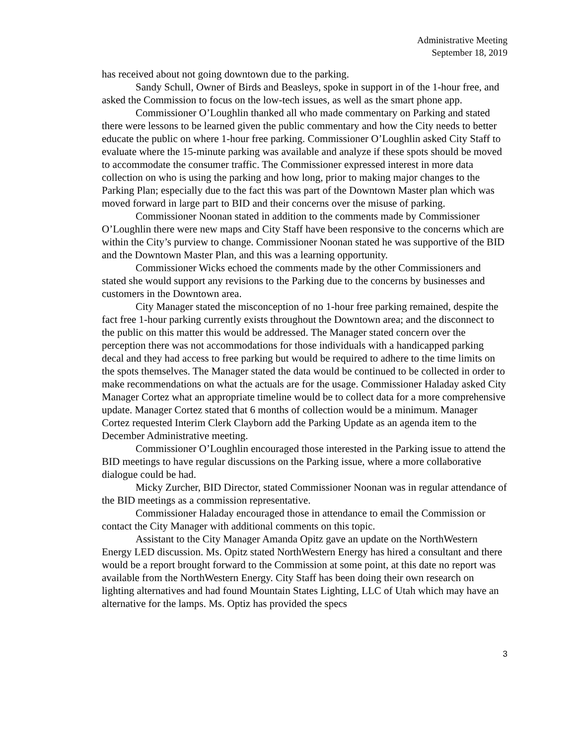Administrative Meeting
September 18, 2019
has received about not going downtown due to the parking.
Sandy Schull, Owner of Birds and Beasleys, spoke in support in of the 1-hour free, and asked the Commission to focus on the low-tech issues, as well as the smart phone app.
Commissioner O’Loughlin thanked all who made commentary on Parking and stated there were lessons to be learned given the public commentary and how the City needs to better educate the public on where 1-hour free parking. Commissioner O’Loughlin asked City Staff to evaluate where the 15-minute parking was available and analyze if these spots should be moved to accommodate the consumer traffic. The Commissioner expressed interest in more data collection on who is using the parking and how long, prior to making major changes to the Parking Plan; especially due to the fact this was part of the Downtown Master plan which was moved forward in large part to BID and their concerns over the misuse of parking.
Commissioner Noonan stated in addition to the comments made by Commissioner O’Loughlin there were new maps and City Staff have been responsive to the concerns which are within the City’s purview to change. Commissioner Noonan stated he was supportive of the BID and the Downtown Master Plan, and this was a learning opportunity.
Commissioner Wicks echoed the comments made by the other Commissioners and stated she would support any revisions to the Parking due to the concerns by businesses and customers in the Downtown area.
City Manager stated the misconception of no 1-hour free parking remained, despite the fact free 1-hour parking currently exists throughout the Downtown area; and the disconnect to the public on this matter this would be addressed. The Manager stated concern over the perception there was not accommodations for those individuals with a handicapped parking decal and they had access to free parking but would be required to adhere to the time limits on the spots themselves. The Manager stated the data would be continued to be collected in order to make recommendations on what the actuals are for the usage. Commissioner Haladay asked City Manager Cortez what an appropriate timeline would be to collect data for a more comprehensive update. Manager Cortez stated that 6 months of collection would be a minimum. Manager Cortez requested Interim Clerk Clayborn add the Parking Update as an agenda item to the December Administrative meeting.
Commissioner O’Loughlin encouraged those interested in the Parking issue to attend the BID meetings to have regular discussions on the Parking issue, where a more collaborative dialogue could be had.
Micky Zurcher, BID Director, stated Commissioner Noonan was in regular attendance of the BID meetings as a commission representative.
Commissioner Haladay encouraged those in attendance to email the Commission or contact the City Manager with additional comments on this topic.
Assistant to the City Manager Amanda Opitz gave an update on the NorthWestern Energy LED discussion. Ms. Opitz stated NorthWestern Energy has hired a consultant and there would be a report brought forward to the Commission at some point, at this date no report was available from the NorthWestern Energy. City Staff has been doing their own research on lighting alternatives and had found Mountain States Lighting, LLC of Utah which may have an alternative for the lamps. Ms. Optiz has provided the specs
3